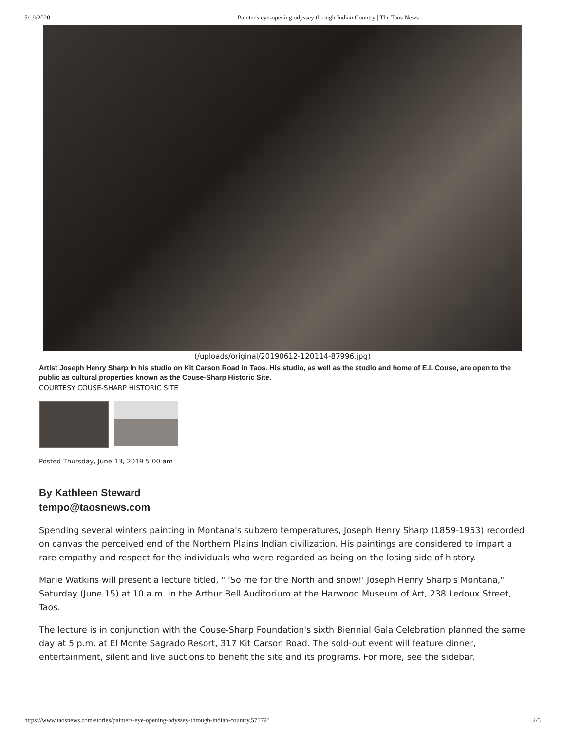5/19/2020 Painter's eye-opening odyssey through Indian Country | The Taos News
(/uploads/original/20190612-120114-87996.jpg)
Artist Joseph Henry Sharp in his studio on Kit Carson Road in Taos. His studio, as well as the studio and home of E.I. Couse, are open to the public as cultural properties known as the Couse-Sharp Historic Site.
COURTESY COUSE-SHARP HISTORIC SITE
Posted Thursday, June 13, 2019 5:00 am
By Kathleen Steward
tempo@taosnews.com
Spending several winters painting in Montana's subzero temperatures, Joseph Henry Sharp (1859-1953) recorded on canvas the perceived end of the Northern Plains Indian civilization. His paintings are considered to impart a rare empathy and respect for the individuals who were regarded as being on the losing side of history.
Marie Watkins will present a lecture titled, " 'So me for the North and snow!' Joseph Henry Sharp's Montana," Saturday (June 15) at 10 a.m. in the Arthur Bell Auditorium at the Harwood Museum of Art, 238 Ledoux Street, Taos.
The lecture is in conjunction with the Couse-Sharp Foundation's sixth Biennial Gala Celebration planned the same day at 5 p.m. at El Monte Sagrado Resort, 317 Kit Carson Road. The sold-out event will feature dinner, entertainment, silent and live auctions to benefit the site and its programs. For more, see the sidebar.
https://www.taosnews.com/stories/painters-eye-opening-odyssey-through-indian-country,57579? 2/5